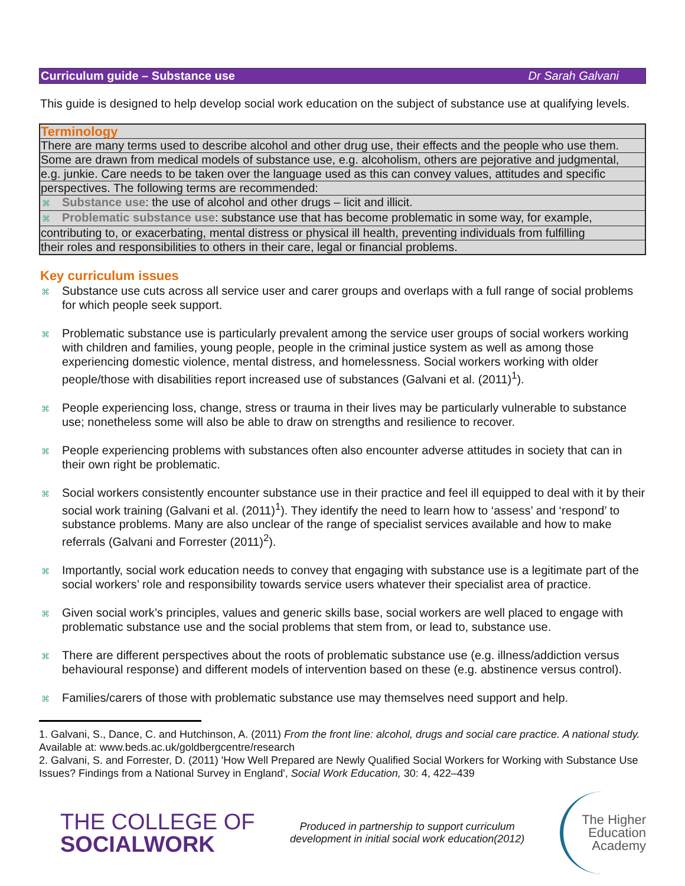Curriculum guide – Substance use Dr Sarah Galvani
This guide is designed to help develop social work education on the subject of substance use at qualifying levels.
Terminology
There are many terms used to describe alcohol and other drug use, their effects and the people who use them.
Some are drawn from medical models of substance use, e.g. alcoholism, others are pejorative and judgmental,
e.g. junkie. Care needs to be taken over the language used as this can convey values, attitudes and specific
perspectives. The following terms are recommended:
⌘ Substance use: the use of alcohol and other drugs – licit and illicit.
⌘ Problematic substance use: substance use that has become problematic in some way, for example,
contributing to, or exacerbating, mental distress or physical ill health, preventing individuals from fulfilling
their roles and responsibilities to others in their care, legal or financial problems.
Key curriculum issues
⌘ Substance use cuts across all service user and carer groups and overlaps with a full range of social problems for which people seek support.
⌘ Problematic substance use is particularly prevalent among the service user groups of social workers working with children and families, young people, people in the criminal justice system as well as among those experiencing domestic violence, mental distress, and homelessness. Social workers working with older people/those with disabilities report increased use of substances (Galvani et al. (2011)<sup>1</sup>).
⌘ People experiencing loss, change, stress or trauma in their lives may be particularly vulnerable to substance use; nonetheless some will also be able to draw on strengths and resilience to recover.
⌘ People experiencing problems with substances often also encounter adverse attitudes in society that can in their own right be problematic.
⌘ Social workers consistently encounter substance use in their practice and feel ill equipped to deal with it by their social work training (Galvani et al. (2011)<sup>1</sup>). They identify the need to learn how to ‘assess’ and ‘respond’ to substance problems. Many are also unclear of the range of specialist services available and how to make referrals (Galvani and Forrester (2011)<sup>2</sup>).
⌘ Importantly, social work education needs to convey that engaging with substance use is a legitimate part of the social workers’ role and responsibility towards service users whatever their specialist area of practice.
⌘ Given social work’s principles, values and generic skills base, social workers are well placed to engage with problematic substance use and the social problems that stem from, or lead to, substance use.
⌘ There are different perspectives about the roots of problematic substance use (e.g. illness/addiction versus behavioural response) and different models of intervention based on these (e.g. abstinence versus control).
⌘ Families/carers of those with problematic substance use may themselves need support and help.
1. Galvani, S., Dance, C. and Hutchinson, A. (2011) From the front line: alcohol, drugs and social care practice. A national study. Available at: www.beds.ac.uk/goldbergcentre/research
2. Galvani, S. and Forrester, D. (2011) 'How Well Prepared are Newly Qualified Social Workers for Working with Substance Use Issues? Findings from a National Survey in England', Social Work Education, 30: 4, 422–439
THE COLLEGE OF
SOCIALWORK
Produced in partnership to support curriculum
development in initial social work education(2012)
The Higher
Education
Academy